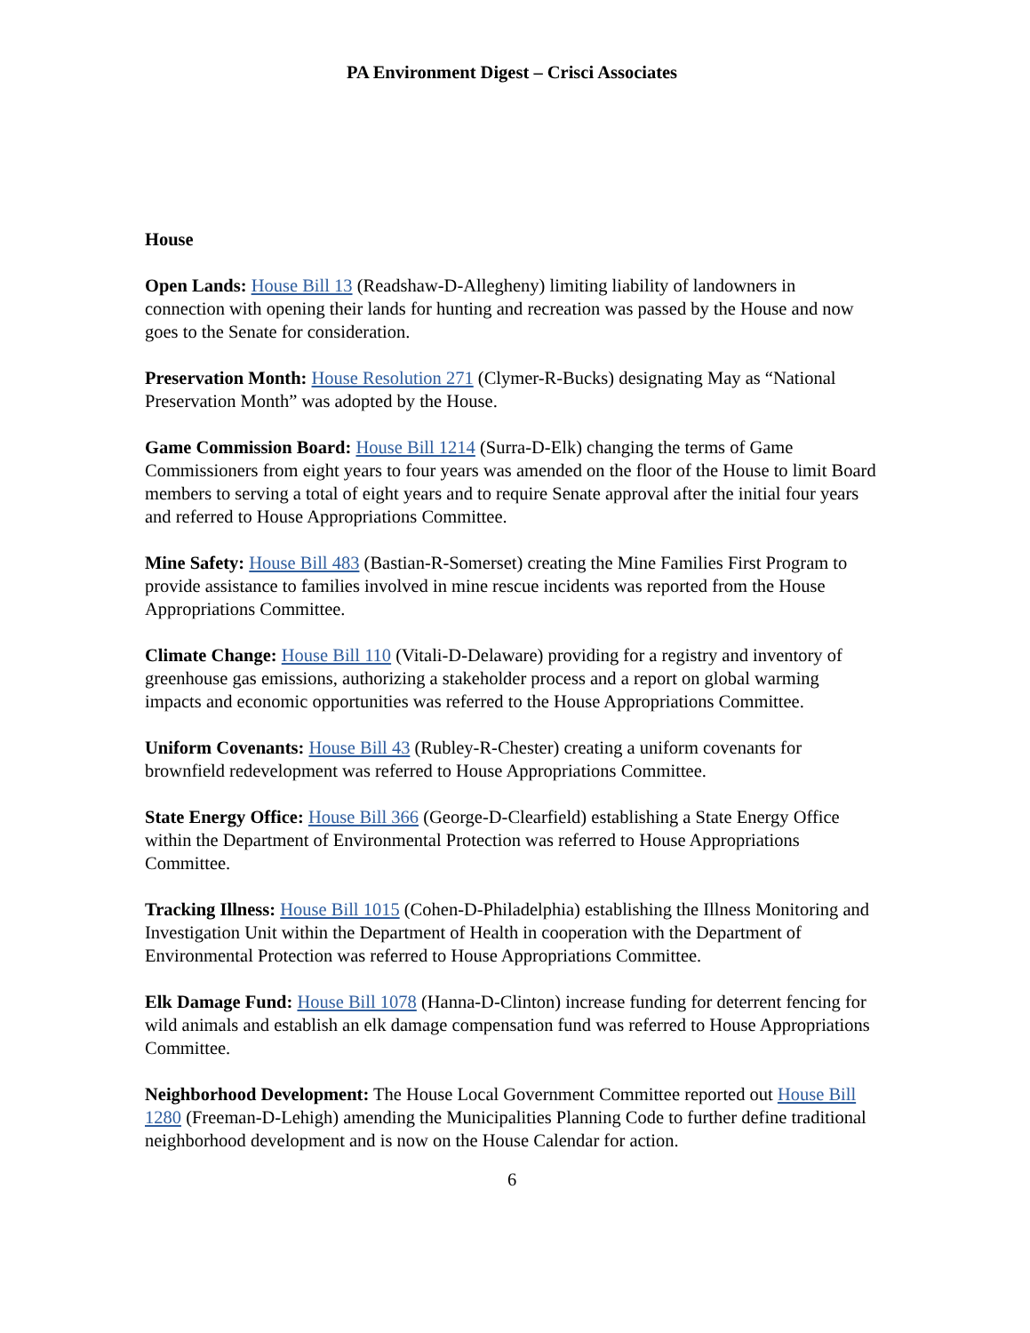PA Environment Digest – Crisci Associates
House
Open Lands: House Bill 13 (Readshaw-D-Allegheny) limiting liability of landowners in connection with opening their lands for hunting and recreation was passed by the House and now goes to the Senate for consideration.
Preservation Month: House Resolution 271 (Clymer-R-Bucks) designating May as “National Preservation Month” was adopted by the House.
Game Commission Board: House Bill 1214 (Surra-D-Elk) changing the terms of Game Commissioners from eight years to four years was amended on the floor of the House to limit Board members to serving a total of eight years and to require Senate approval after the initial four years and referred to House Appropriations Committee.
Mine Safety: House Bill 483 (Bastian-R-Somerset) creating the Mine Families First Program to provide assistance to families involved in mine rescue incidents was reported from the House Appropriations Committee.
Climate Change: House Bill 110 (Vitali-D-Delaware) providing for a registry and inventory of greenhouse gas emissions, authorizing a stakeholder process and a report on global warming impacts and economic opportunities was referred to the House Appropriations Committee.
Uniform Covenants: House Bill 43 (Rubley-R-Chester) creating a uniform covenants for brownfield redevelopment was referred to House Appropriations Committee.
State Energy Office: House Bill 366 (George-D-Clearfield) establishing a State Energy Office within the Department of Environmental Protection was referred to House Appropriations Committee.
Tracking Illness: House Bill 1015 (Cohen-D-Philadelphia) establishing the Illness Monitoring and Investigation Unit within the Department of Health in cooperation with the Department of Environmental Protection was referred to House Appropriations Committee.
Elk Damage Fund: House Bill 1078 (Hanna-D-Clinton) increase funding for deterrent fencing for wild animals and establish an elk damage compensation fund was referred to House Appropriations Committee.
Neighborhood Development: The House Local Government Committee reported out House Bill 1280 (Freeman-D-Lehigh) amending the Municipalities Planning Code to further define traditional neighborhood development and is now on the House Calendar for action.
6